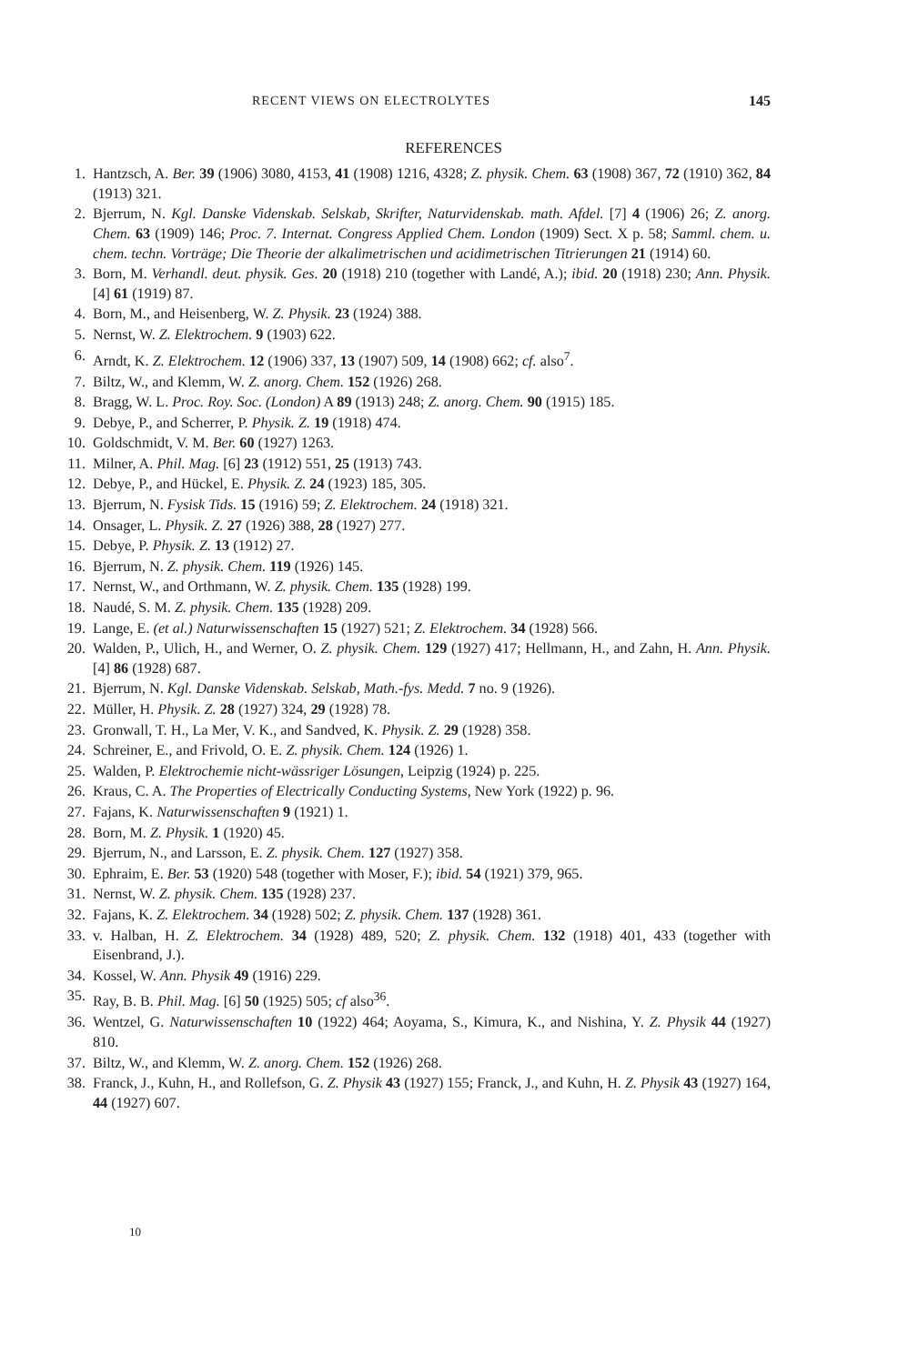RECENT VIEWS ON ELECTROLYTES 145
REFERENCES
1. Hantzsch, A. Ber. 39 (1906) 3080, 4153, 41 (1908) 1216, 4328; Z. physik. Chem. 63 (1908) 367, 72 (1910) 362, 84 (1913) 321.
2. Bjerrum, N. Kgl. Danske Videnskab. Selskab, Skrifter, Naturvidenskab. math. Afdel. [7] 4 (1906) 26; Z. anorg. Chem. 63 (1909) 146; Proc. 7. Internat. Congress Applied Chem. London (1909) Sect. X p. 58; Samml. chem. u. chem. techn. Vorträge; Die Theorie der alkalimetrischen und acidimetrischen Titrierungen 21 (1914) 60.
3. Born, M. Verhandl. deut. physik. Ges. 20 (1918) 210 (together with Landé, A.); ibid. 20 (1918) 230; Ann. Physik. [4] 61 (1919) 87.
4. Born, M., and Heisenberg, W. Z. Physik. 23 (1924) 388.
5. Nernst, W. Z. Elektrochem. 9 (1903) 622.
6. Arndt, K. Z. Elektrochem. 12 (1906) 337, 13 (1907) 509, 14 (1908) 662; cf. also<sup>7</sup>.
7. Biltz, W., and Klemm, W. Z. anorg. Chem. 152 (1926) 268.
8. Bragg, W. L. Proc. Roy. Soc. (London) A 89 (1913) 248; Z. anorg. Chem. 90 (1915) 185.
9. Debye, P., and Scherrer, P. Physik. Z. 19 (1918) 474.
10. Goldschmidt, V. M. Ber. 60 (1927) 1263.
11. Milner, A. Phil. Mag. [6] 23 (1912) 551, 25 (1913) 743.
12. Debye, P., and Hückel, E. Physik. Z. 24 (1923) 185, 305.
13. Bjerrum, N. Fysisk Tids. 15 (1916) 59; Z. Elektrochem. 24 (1918) 321.
14. Onsager, L. Physik. Z. 27 (1926) 388, 28 (1927) 277.
15. Debye, P. Physik. Z. 13 (1912) 27.
16. Bjerrum, N. Z. physik. Chem. 119 (1926) 145.
17. Nernst, W., and Orthmann, W. Z. physik. Chem. 135 (1928) 199.
18. Naudé, S. M. Z. physik. Chem. 135 (1928) 209.
19. Lange, E. (et al.) Naturwissenschaften 15 (1927) 521; Z. Elektrochem. 34 (1928) 566.
20. Walden, P., Ulich, H., and Werner, O. Z. physik. Chem. 129 (1927) 417; Hellmann, H., and Zahn, H. Ann. Physik.[4] 86 (1928) 687.
21. Bjerrum, N. Kgl. Danske Videnskab. Selskab, Math.-fys. Medd. 7 no. 9 (1926).
22. Müller, H. Physik. Z. 28 (1927) 324, 29 (1928) 78.
23. Gronwall, T. H., La Mer, V. K., and Sandved, K. Physik. Z. 29 (1928) 358.
24. Schreiner, E., and Frivold, O. E. Z. physik. Chem. 124 (1926) 1.
25. Walden, P. Elektrochemie nicht-wässriger Lösungen, Leipzig (1924) p. 225.
26. Kraus, C. A. The Properties of Electrically Conducting Systems, New York (1922) p. 96.
27. Fajans, K. Naturwissenschaften 9 (1921) 1.
28. Born, M. Z. Physik. 1 (1920) 45.
29. Bjerrum, N., and Larsson, E. Z. physik. Chem. 127 (1927) 358.
30. Ephraim, E. Ber. 53 (1920) 548 (together with Moser, F.); ibid. 54 (1921) 379, 965.
31. Nernst, W. Z. physik. Chem. 135 (1928) 237.
32. Fajans, K. Z. Elektrochem. 34 (1928) 502; Z. physik. Chem. 137 (1928) 361.
33. v. Halban, H. Z. Elektrochem. 34 (1928) 489, 520; Z. physik. Chem. 132 (1918) 401, 433 (together with Eisenbrand, J.).
34. Kossel, W. Ann. Physik 49 (1916) 229.
35. Ray, B. B. Phil. Mag. [6] 50 (1925) 505; cf also<sup>36</sup>.
36. Wentzel, G. Naturwissenschaften 10 (1922) 464; Aoyama, S., Kimura, K., and Nishina, Y. Z. Physik 44 (1927) 810.
37. Biltz, W., and Klemm, W. Z. anorg. Chem. 152 (1926) 268.
38. Franck, J., Kuhn, H., and Rollefson, G. Z. Physik 43 (1927) 155; Franck, J., and Kuhn, H. Z. Physik 43 (1927) 164, 44 (1927) 607.
10